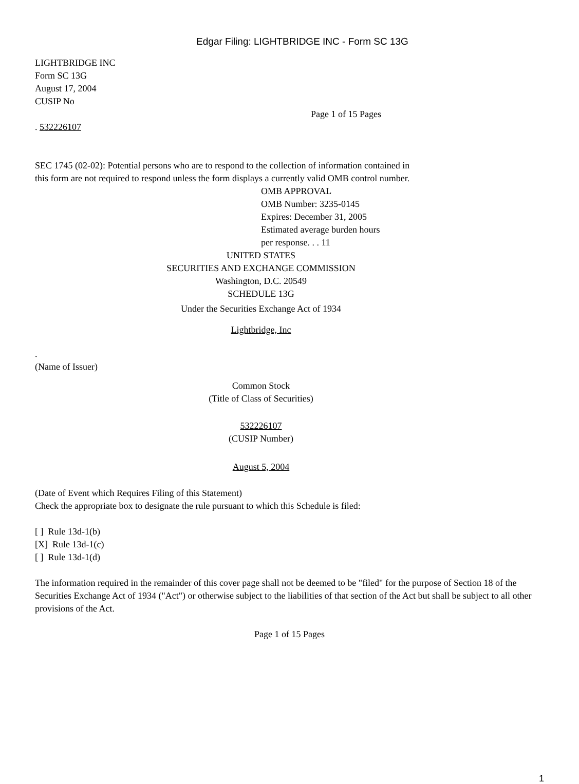Edgar Filing: LIGHTBRIDGE INC - Form SC 13G
LIGHTBRIDGE INC
Form SC 13G
August 17, 2004
CUSIP No
Page 1 of 15 Pages
. 532226107
SEC 1745 (02-02): Potential persons who are to respond to the collection of information contained in
this form are not required to respond unless the form displays a currently valid OMB control number.
OMB APPROVAL
OMB Number: 3235-0145
Expires: December 31, 2005
Estimated average burden hours
per response. . . 11
UNITED STATES
SECURITIES AND EXCHANGE COMMISSION
Washington, D.C. 20549
SCHEDULE 13G
Under the Securities Exchange Act of 1934
Lightbridge, Inc
.
(Name of Issuer)
Common Stock
(Title of Class of Securities)
532226107
(CUSIP Number)
August 5, 2004
(Date of Event which Requires Filing of this Statement)
Check the appropriate box to designate the rule pursuant to which this Schedule is filed:
[ ] Rule 13d-1(b)
[X] Rule 13d-1(c)
[ ] Rule 13d-1(d)
The information required in the remainder of this cover page shall not be deemed to be "filed" for the purpose of Section 18 of the Securities Exchange Act of 1934 ("Act") or otherwise subject to the liabilities of that section of the Act but shall be subject to all other provisions of the Act.
Page 1 of 15 Pages
1